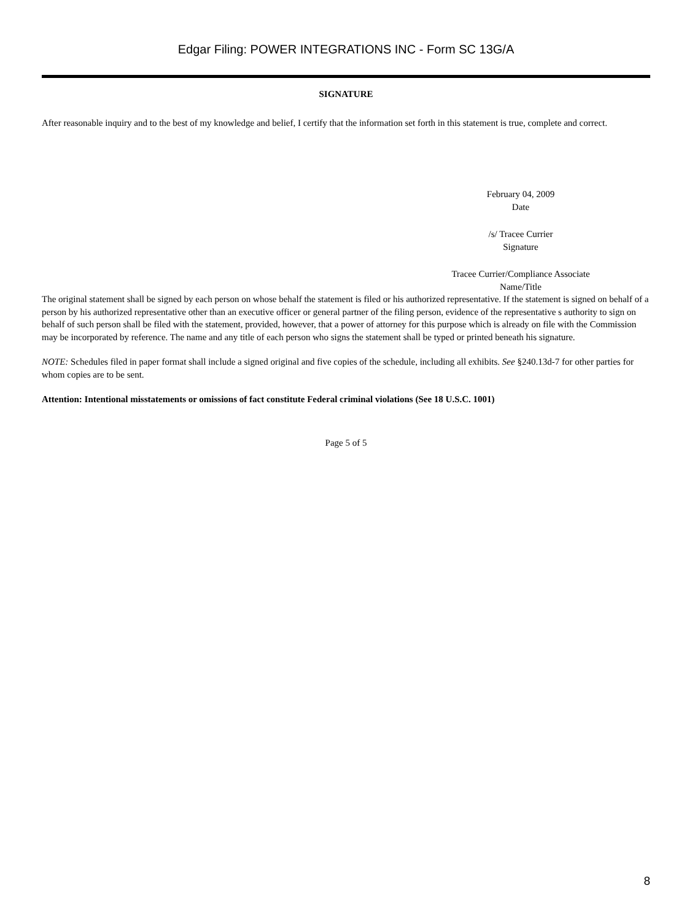Edgar Filing: POWER INTEGRATIONS INC - Form SC 13G/A
SIGNATURE
After reasonable inquiry and to the best of my knowledge and belief, I certify that the information set forth in this statement is true, complete and correct.
February 04, 2009
Date
/s/ Tracee Currier
Signature
Tracee Currier/Compliance Associate
Name/Title
The original statement shall be signed by each person on whose behalf the statement is filed or his authorized representative. If the statement is signed on behalf of a person by his authorized representative other than an executive officer or general partner of the filing person, evidence of the representative s authority to sign on behalf of such person shall be filed with the statement, provided, however, that a power of attorney for this purpose which is already on file with the Commission may be incorporated by reference. The name and any title of each person who signs the statement shall be typed or printed beneath his signature.
NOTE: Schedules filed in paper format shall include a signed original and five copies of the schedule, including all exhibits. See §240.13d-7 for other parties for whom copies are to be sent.
Attention: Intentional misstatements or omissions of fact constitute Federal criminal violations (See 18 U.S.C. 1001)
Page 5 of 5
8